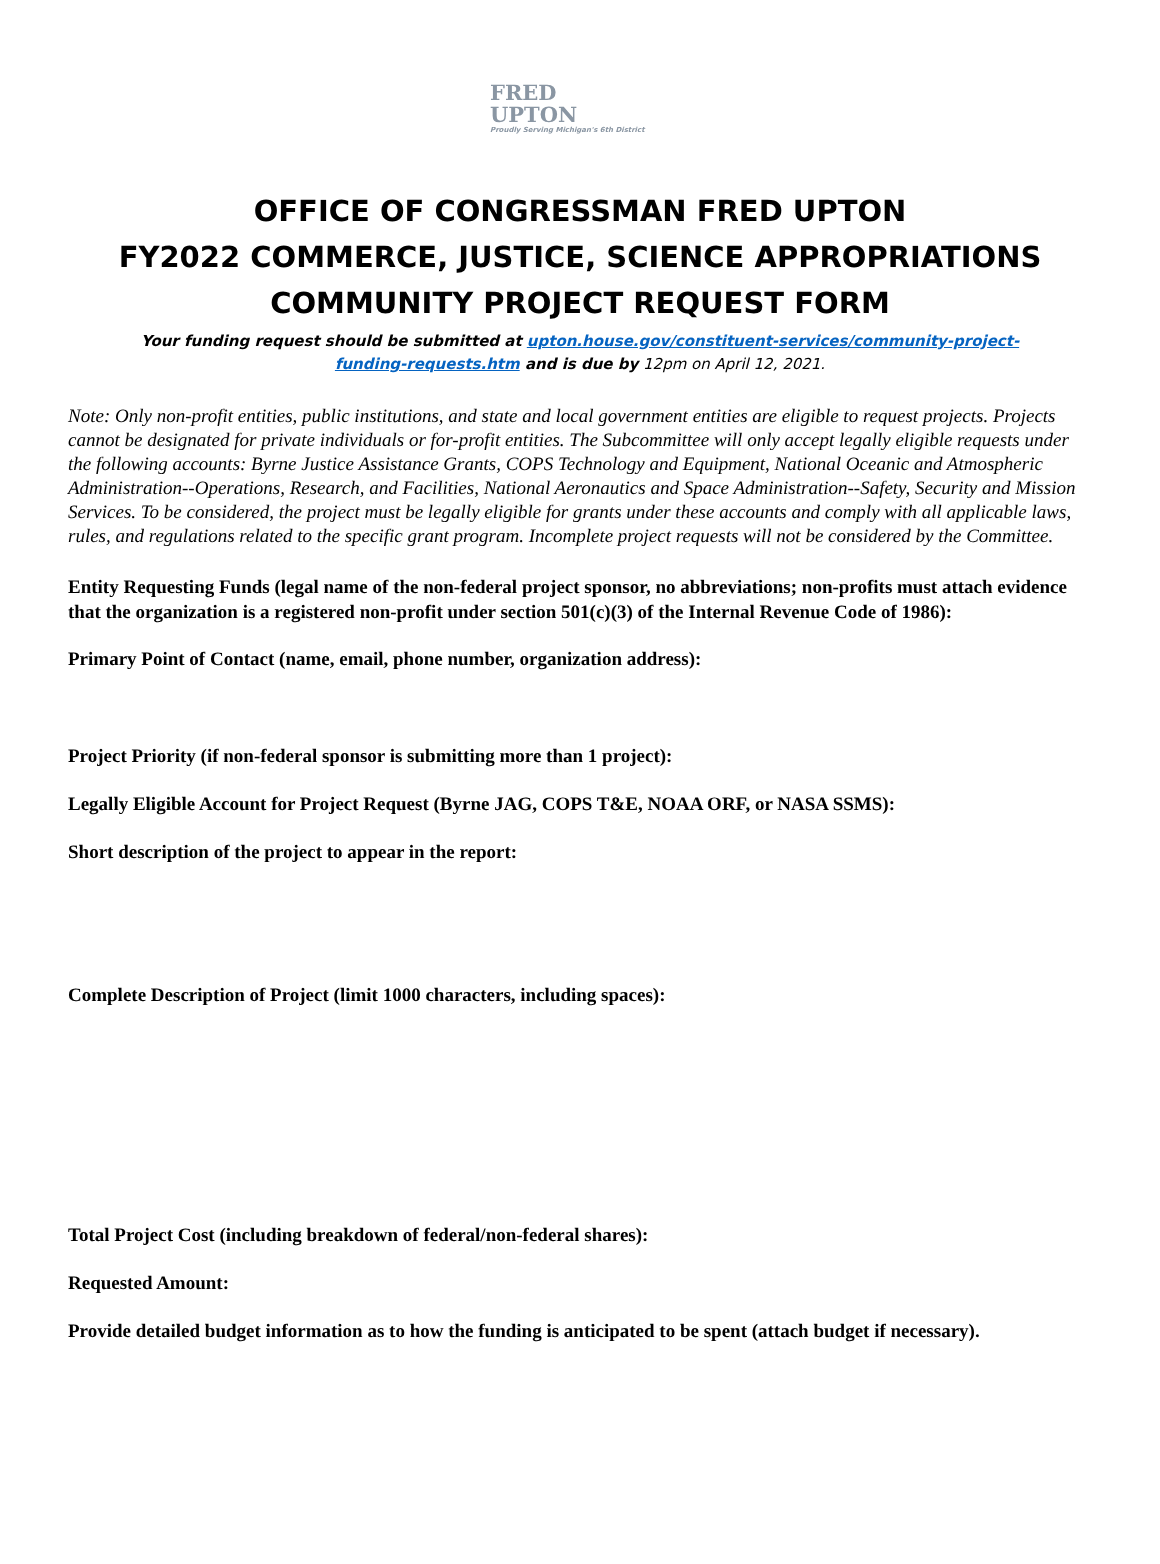FRED
UPTON
Proudly Serving Michigan's 6th District
OFFICE OF CONGRESSMAN FRED UPTON
FY2022 COMMERCE, JUSTICE, SCIENCE APPROPRIATIONS
COMMUNITY PROJECT REQUEST FORM
Your funding request should be submitted at upton.house.gov/constituent-services/community-project-funding-requests.htm and is due by 12pm on April 12, 2021.
Note: Only non-profit entities, public institutions, and state and local government entities are eligible to request projects. Projects cannot be designated for private individuals or for-profit entities. The Subcommittee will only accept legally eligible requests under the following accounts: Byrne Justice Assistance Grants, COPS Technology and Equipment, National Oceanic and Atmospheric Administration--Operations, Research, and Facilities, National Aeronautics and Space Administration--Safety, Security and Mission Services. To be considered, the project must be legally eligible for grants under these accounts and comply with all applicable laws, rules, and regulations related to the specific grant program. Incomplete project requests will not be considered by the Committee.
Entity Requesting Funds (legal name of the non-federal project sponsor, no abbreviations; non-profits must attach evidence that the organization is a registered non-profit under section 501(c)(3) of the Internal Revenue Code of 1986):
Primary Point of Contact (name, email, phone number, organization address):
Project Priority (if non-federal sponsor is submitting more than 1 project):
Legally Eligible Account for Project Request (Byrne JAG, COPS T&E, NOAA ORF, or NASA SSMS):
Short description of the project to appear in the report:
Complete Description of Project (limit 1000 characters, including spaces):
Total Project Cost (including breakdown of federal/non-federal shares):
Requested Amount:
Provide detailed budget information as to how the funding is anticipated to be spent (attach budget if necessary).